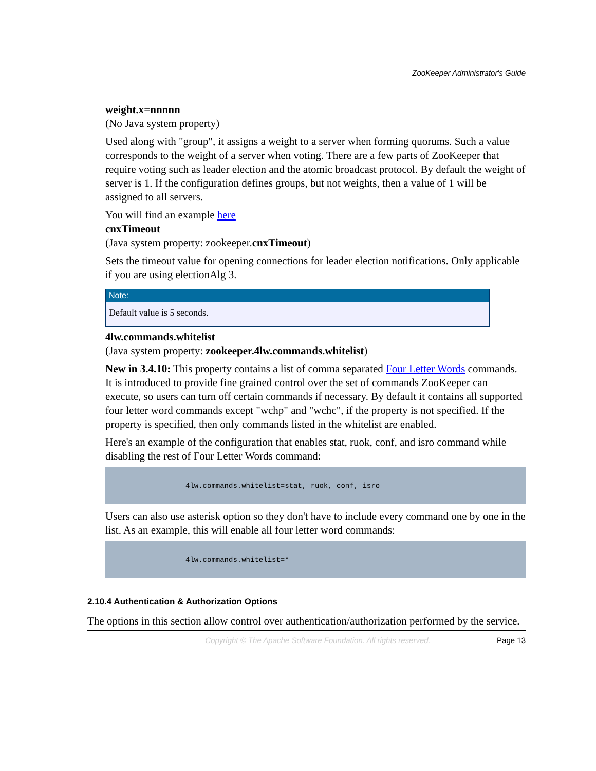ZooKeeper Administrator's Guide
weight.x=nnnnn
(No Java system property)
Used along with "group", it assigns a weight to a server when forming quorums. Such a value corresponds to the weight of a server when voting. There are a few parts of ZooKeeper that require voting such as leader election and the atomic broadcast protocol. By default the weight of server is 1. If the configuration defines groups, but not weights, then a value of 1 will be assigned to all servers.
You will find an example here
cnxTimeout
(Java system property: zookeeper.cnxTimeout)
Sets the timeout value for opening connections for leader election notifications. Only applicable if you are using electionAlg 3.
Note:
Default value is 5 seconds.
4lw.commands.whitelist
(Java system property: zookeeper.4lw.commands.whitelist)
New in 3.4.10: This property contains a list of comma separated Four Letter Words commands. It is introduced to provide fine grained control over the set of commands ZooKeeper can execute, so users can turn off certain commands if necessary. By default it contains all supported four letter word commands except "wchp" and "wchc", if the property is not specified. If the property is specified, then only commands listed in the whitelist are enabled.
Here's an example of the configuration that enables stat, ruok, conf, and isro command while disabling the rest of Four Letter Words command:
4lw.commands.whitelist=stat, ruok, conf, isro
Users can also use asterisk option so they don't have to include every command one by one in the list. As an example, this will enable all four letter word commands:
4lw.commands.whitelist=*
2.10.4 Authentication & Authorization Options
The options in this section allow control over authentication/authorization performed by the service.
Copyright © The Apache Software Foundation. All rights reserved. Page 13